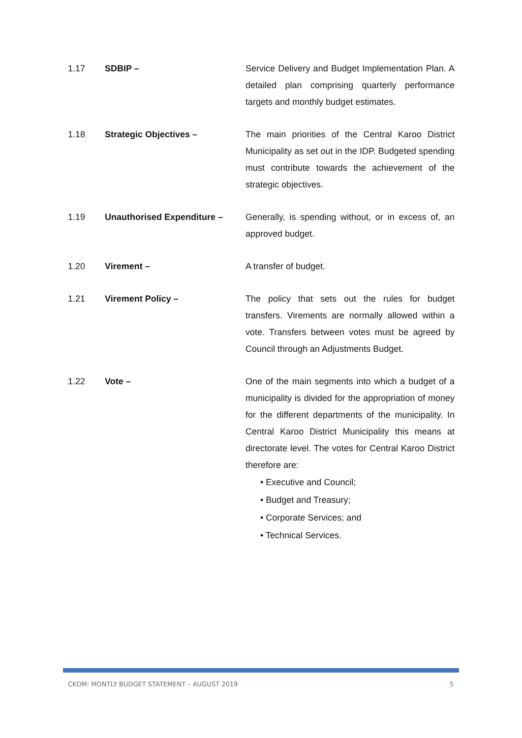1.17 SDBIP – Service Delivery and Budget Implementation Plan. A detailed plan comprising quarterly performance targets and monthly budget estimates.
1.18 Strategic Objectives – The main priorities of the Central Karoo District Municipality as set out in the IDP. Budgeted spending must contribute towards the achievement of the strategic objectives.
1.19 Unauthorised Expenditure – Generally, is spending without, or in excess of, an approved budget.
1.20 Virement – A transfer of budget.
1.21 Virement Policy – The policy that sets out the rules for budget transfers. Virements are normally allowed within a vote. Transfers between votes must be agreed by Council through an Adjustments Budget.
1.22 Vote – One of the main segments into which a budget of a municipality is divided for the appropriation of money for the different departments of the municipality. In Central Karoo District Municipality this means at directorate level. The votes for Central Karoo District therefore are:
• Executive and Council;
• Budget and Treasury;
• Corporate Services; and
• Technical Services.
CKDM: MONTLY BUDGET STATEMENT – AUGUST 2019 5